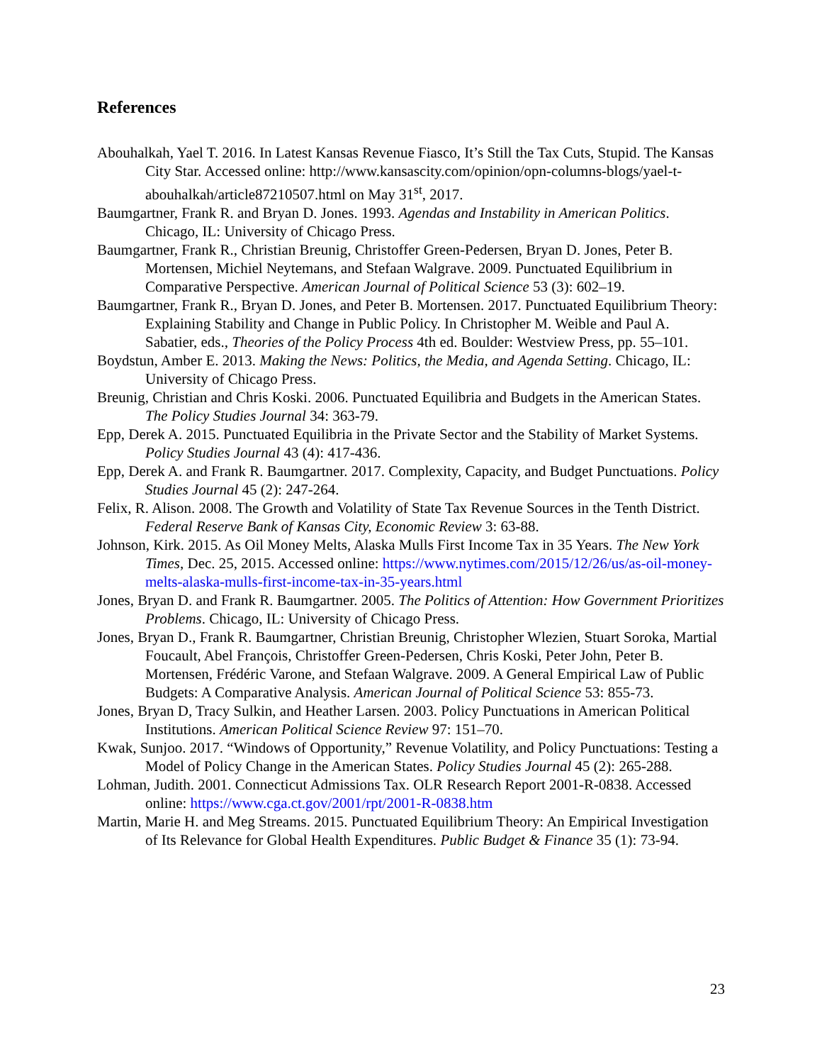References
Abouhalkah, Yael T. 2016. In Latest Kansas Revenue Fiasco, It’s Still the Tax Cuts, Stupid. The Kansas City Star. Accessed online: http://www.kansascity.com/opinion/opn-columns-blogs/yael-t-abouhalkah/article87210507.html on May 31<sup>st</sup>, 2017.
Baumgartner, Frank R. and Bryan D. Jones. 1993. Agendas and Instability in American Politics. Chicago, IL: University of Chicago Press.
Baumgartner, Frank R., Christian Breunig, Christoffer Green-Pedersen, Bryan D. Jones, Peter B. Mortensen, Michiel Neytemans, and Stefaan Walgrave. 2009. Punctuated Equilibrium in Comparative Perspective. American Journal of Political Science 53 (3): 602–19.
Baumgartner, Frank R., Bryan D. Jones, and Peter B. Mortensen. 2017. Punctuated Equilibrium Theory: Explaining Stability and Change in Public Policy. In Christopher M. Weible and Paul A. Sabatier, eds., Theories of the Policy Process 4th ed. Boulder: Westview Press, pp. 55–101.
Boydstun, Amber E. 2013. Making the News: Politics, the Media, and Agenda Setting. Chicago, IL: University of Chicago Press.
Breunig, Christian and Chris Koski. 2006. Punctuated Equilibria and Budgets in the American States. The Policy Studies Journal 34: 363-79.
Epp, Derek A. 2015. Punctuated Equilibria in the Private Sector and the Stability of Market Systems. Policy Studies Journal 43 (4): 417-436.
Epp, Derek A. and Frank R. Baumgartner. 2017. Complexity, Capacity, and Budget Punctuations. Policy Studies Journal 45 (2): 247-264.
Felix, R. Alison. 2008. The Growth and Volatility of State Tax Revenue Sources in the Tenth District. Federal Reserve Bank of Kansas City, Economic Review 3: 63-88.
Johnson, Kirk. 2015. As Oil Money Melts, Alaska Mulls First Income Tax in 35 Years. The New York Times, Dec. 25, 2015. Accessed online: https://www.nytimes.com/2015/12/26/us/as-oil-money-melts-alaska-mulls-first-income-tax-in-35-years.html
Jones, Bryan D. and Frank R. Baumgartner. 2005. The Politics of Attention: How Government Prioritizes Problems. Chicago, IL: University of Chicago Press.
Jones, Bryan D., Frank R. Baumgartner, Christian Breunig, Christopher Wlezien, Stuart Soroka, Martial Foucault, Abel François, Christoffer Green-Pedersen, Chris Koski, Peter John, Peter B. Mortensen, Frédéric Varone, and Stefaan Walgrave. 2009. A General Empirical Law of Public Budgets: A Comparative Analysis. American Journal of Political Science 53: 855-73.
Jones, Bryan D, Tracy Sulkin, and Heather Larsen. 2003. Policy Punctuations in American Political Institutions. American Political Science Review 97: 151–70.
Kwak, Sunjoo. 2017. “Windows of Opportunity,” Revenue Volatility, and Policy Punctuations: Testing a Model of Policy Change in the American States. Policy Studies Journal 45 (2): 265-288.
Lohman, Judith. 2001. Connecticut Admissions Tax. OLR Research Report 2001-R-0838. Accessed online: https://www.cga.ct.gov/2001/rpt/2001-R-0838.htm
Martin, Marie H. and Meg Streams. 2015. Punctuated Equilibrium Theory: An Empirical Investigation of Its Relevance for Global Health Expenditures. Public Budget & Finance 35 (1): 73-94.
23